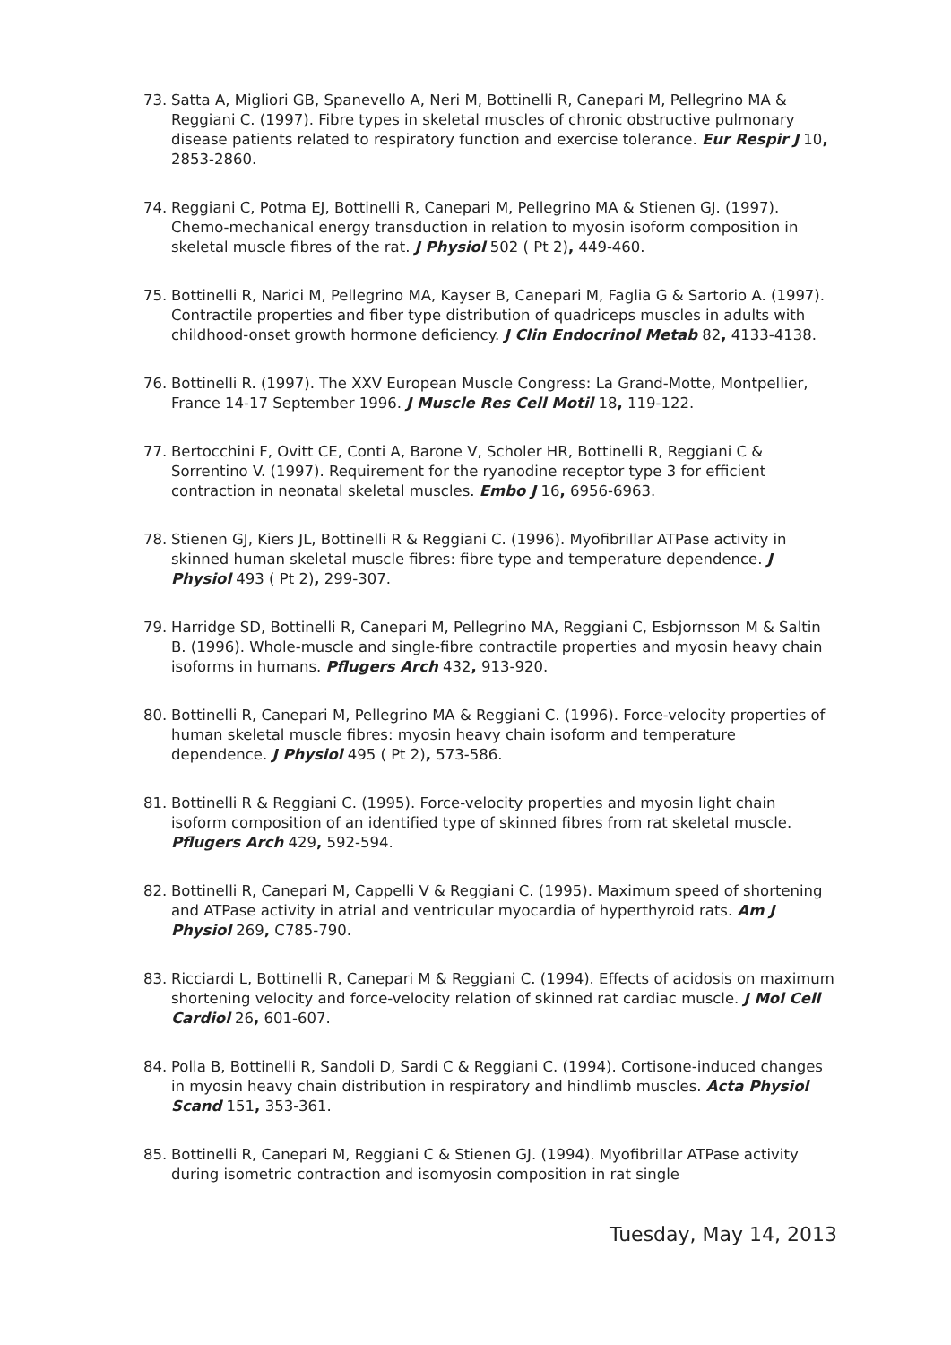73. Satta A, Migliori GB, Spanevello A, Neri M, Bottinelli R, Canepari M, Pellegrino MA & Reggiani C. (1997). Fibre types in skeletal muscles of chronic obstructive pulmonary disease patients related to respiratory function and exercise tolerance. Eur Respir J 10, 2853-2860.
74. Reggiani C, Potma EJ, Bottinelli R, Canepari M, Pellegrino MA & Stienen GJ. (1997). Chemo-mechanical energy transduction in relation to myosin isoform composition in skeletal muscle fibres of the rat. J Physiol 502 ( Pt 2), 449-460.
75. Bottinelli R, Narici M, Pellegrino MA, Kayser B, Canepari M, Faglia G & Sartorio A. (1997). Contractile properties and fiber type distribution of quadriceps muscles in adults with childhood-onset growth hormone deficiency. J Clin Endocrinol Metab 82, 4133-4138.
76. Bottinelli R. (1997). The XXV European Muscle Congress: La Grand-Motte, Montpellier, France 14-17 September 1996. J Muscle Res Cell Motil 18, 119-122.
77. Bertocchini F, Ovitt CE, Conti A, Barone V, Scholer HR, Bottinelli R, Reggiani C & Sorrentino V. (1997). Requirement for the ryanodine receptor type 3 for efficient contraction in neonatal skeletal muscles. Embo J 16, 6956-6963.
78. Stienen GJ, Kiers JL, Bottinelli R & Reggiani C. (1996). Myofibrillar ATPase activity in skinned human skeletal muscle fibres: fibre type and temperature dependence. J Physiol 493 ( Pt 2), 299-307.
79. Harridge SD, Bottinelli R, Canepari M, Pellegrino MA, Reggiani C, Esbjornsson M & Saltin B. (1996). Whole-muscle and single-fibre contractile properties and myosin heavy chain isoforms in humans. Pflugers Arch 432, 913-920.
80. Bottinelli R, Canepari M, Pellegrino MA & Reggiani C. (1996). Force-velocity properties of human skeletal muscle fibres: myosin heavy chain isoform and temperature dependence. J Physiol 495 ( Pt 2), 573-586.
81. Bottinelli R & Reggiani C. (1995). Force-velocity properties and myosin light chain isoform composition of an identified type of skinned fibres from rat skeletal muscle. Pflugers Arch 429, 592-594.
82. Bottinelli R, Canepari M, Cappelli V & Reggiani C. (1995). Maximum speed of shortening and ATPase activity in atrial and ventricular myocardia of hyperthyroid rats. Am J Physiol 269, C785-790.
83. Ricciardi L, Bottinelli R, Canepari M & Reggiani C. (1994). Effects of acidosis on maximum shortening velocity and force-velocity relation of skinned rat cardiac muscle. J Mol Cell Cardiol 26, 601-607.
84. Polla B, Bottinelli R, Sandoli D, Sardi C & Reggiani C. (1994). Cortisone-induced changes in myosin heavy chain distribution in respiratory and hindlimb muscles. Acta Physiol Scand 151, 353-361.
85. Bottinelli R, Canepari M, Reggiani C & Stienen GJ. (1994). Myofibrillar ATPase activity during isometric contraction and isomyosin composition in rat single
Tuesday, May 14, 2013